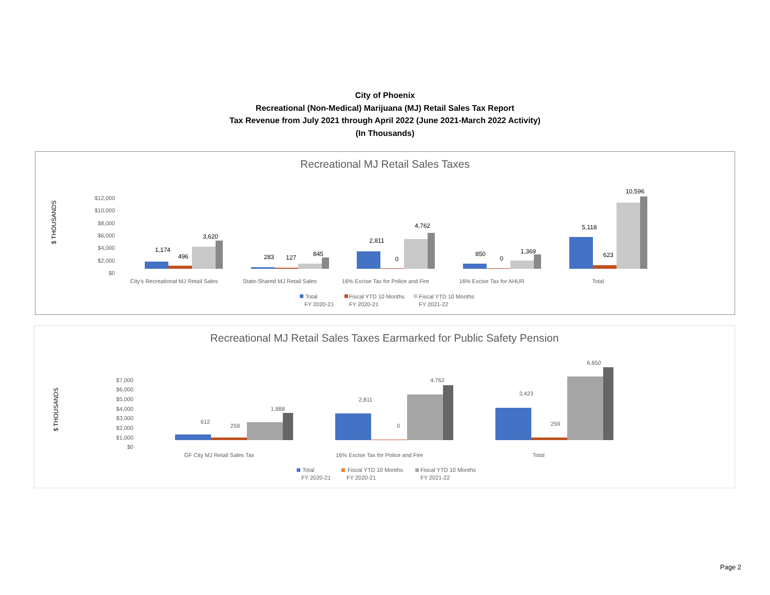City of Phoenix
Recreational (Non-Medical) Marijuana (MJ) Retail Sales Tax Report
Tax Revenue from July 2021 through April 2022 (June 2021-March 2022 Activity)
(In Thousands)
Recreational MJ Retail Sales Taxes
$ THOUSANDS
$12,000
$10,000
$8,000
$6,000
$4,000
$2,000
$0
1,174
496
3,620
283
127
845
2,811
0
4,762
850
0
1,369
5,118
623
10,596
City's Recreational MJ Retail Sales
State-Shared MJ Retail Sales
16% Excise Tax for Police and Fire
16% Excise Tax for AHUR
Total
Total
FY 2020-21
Fiscal YTD 10 Months
FY 2020-21
Fiscal YTD 10 Months
FY 2021-22
Recreational MJ Retail Sales Taxes Earmarked for Public Safety Pension
$ THOUSANDS
$7,000
$6,000
$5,000
$4,000
$3,000
$2,000
$1,000
$0
612
259
1,888
2,811
0
4,762
3,423
259
6,650
GF City MJ Retail Sales Tax
16% Excise Tax for Police and Fire
Total
Total
FY 2020-21
Fiscal YTD 10 Months
FY 2020-21
Fiscal YTD 10 Months
FY 2021-22
Page 2